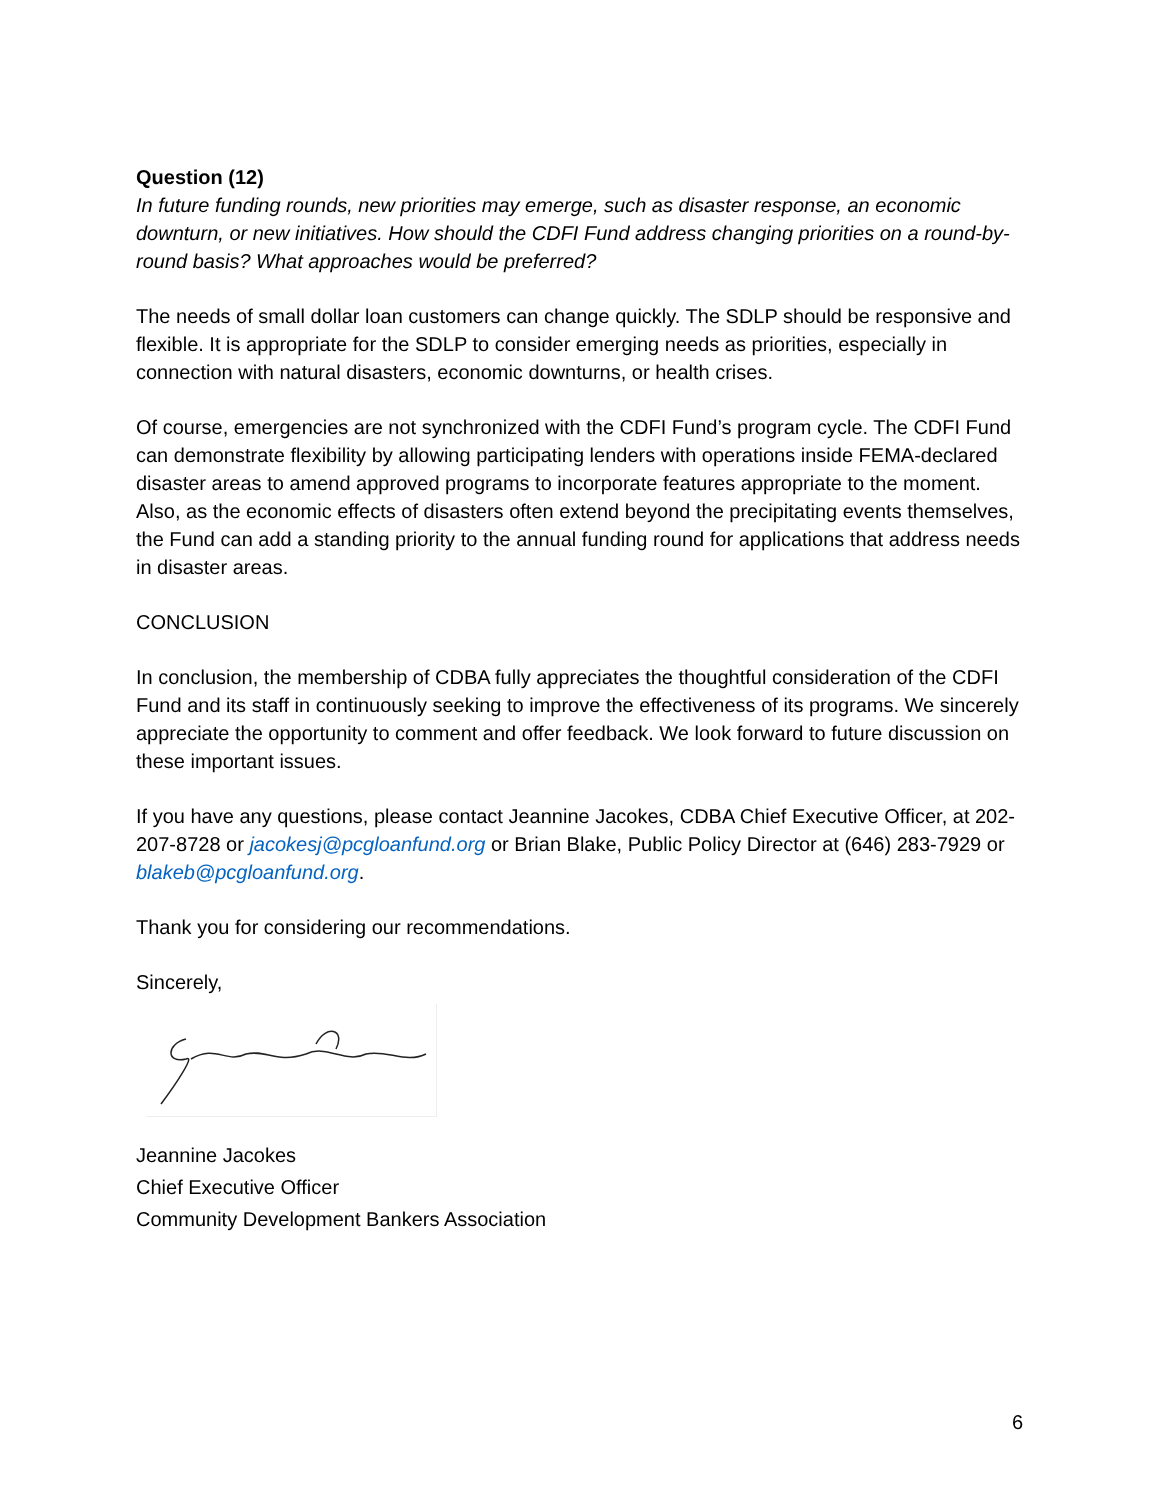Question (12)
In future funding rounds, new priorities may emerge, such as disaster response, an economic downturn, or new initiatives. How should the CDFI Fund address changing priorities on a round-by-round basis? What approaches would be preferred?
The needs of small dollar loan customers can change quickly. The SDLP should be responsive and flexible. It is appropriate for the SDLP to consider emerging needs as priorities, especially in connection with natural disasters, economic downturns, or health crises.
Of course, emergencies are not synchronized with the CDFI Fund’s program cycle. The CDFI Fund can demonstrate flexibility by allowing participating lenders with operations inside FEMA-declared disaster areas to amend approved programs to incorporate features appropriate to the moment. Also, as the economic effects of disasters often extend beyond the precipitating events themselves, the Fund can add a standing priority to the annual funding round for applications that address needs in disaster areas.
CONCLUSION
In conclusion, the membership of CDBA fully appreciates the thoughtful consideration of the CDFI Fund and its staff in continuously seeking to improve the effectiveness of its programs. We sincerely appreciate the opportunity to comment and offer feedback. We look forward to future discussion on these important issues.
If you have any questions, please contact Jeannine Jacokes, CDBA Chief Executive Officer, at 202-207-8728 or jacokesj@pcgloanfund.org or Brian Blake, Public Policy Director at (646) 283-7929 or blakeb@pcgloanfund.org.
Thank you for considering our recommendations.
Sincerely,
Jeannine Jacokes
Chief Executive Officer
Community Development Bankers Association
6